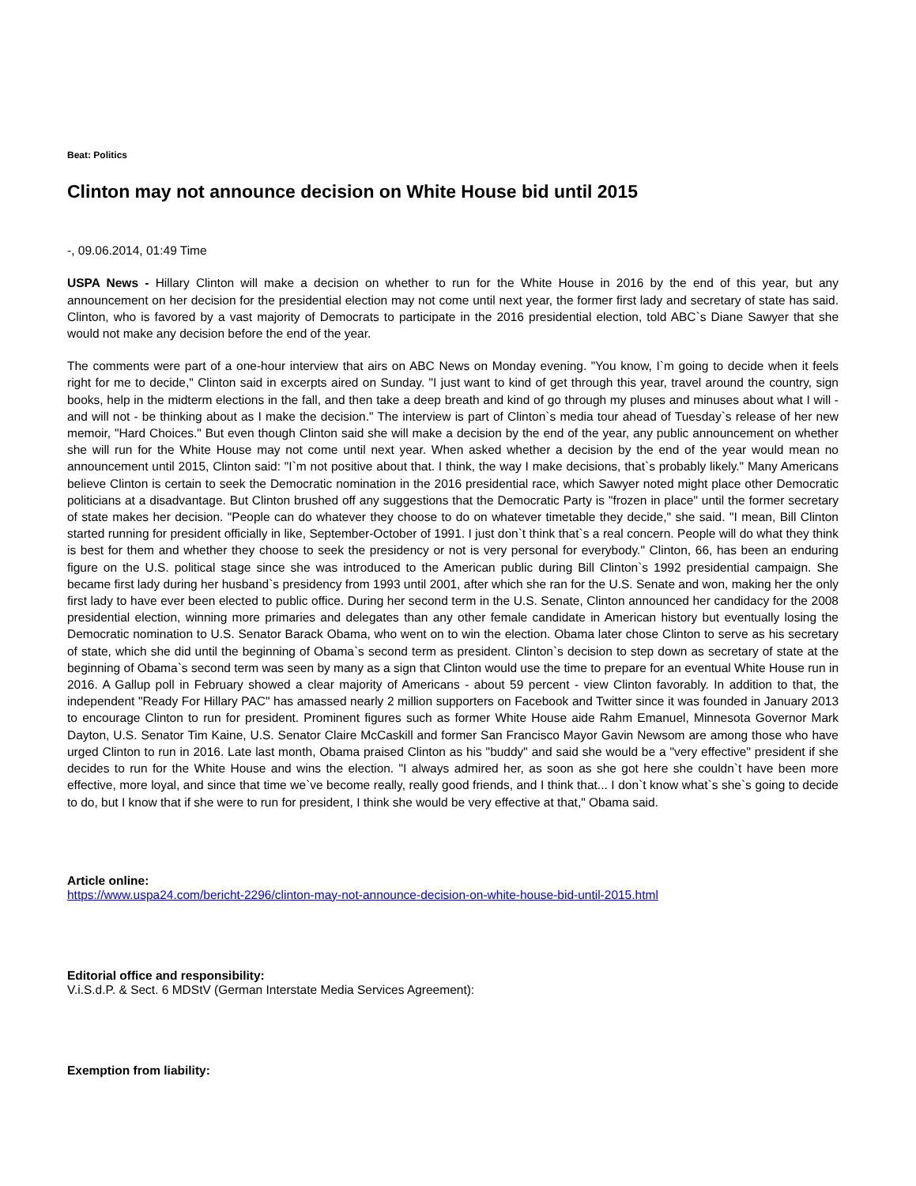Beat: Politics
Clinton may not announce decision on White House bid until 2015
-, 09.06.2014, 01:49 Time
USPA News - Hillary Clinton will make a decision on whether to run for the White House in 2016 by the end of this year, but any announcement on her decision for the presidential election may not come until next year, the former first lady and secretary of state has said. Clinton, who is favored by a vast majority of Democrats to participate in the 2016 presidential election, told ABC`s Diane Sawyer that she would not make any decision before the end of the year.
The comments were part of a one-hour interview that airs on ABC News on Monday evening. "You know, I`m going to decide when it feels right for me to decide," Clinton said in excerpts aired on Sunday. "I just want to kind of get through this year, travel around the country, sign books, help in the midterm elections in the fall, and then take a deep breath and kind of go through my pluses and minuses about what I will - and will not - be thinking about as I make the decision." The interview is part of Clinton`s media tour ahead of Tuesday`s release of her new memoir, "Hard Choices." But even though Clinton said she will make a decision by the end of the year, any public announcement on whether she will run for the White House may not come until next year. When asked whether a decision by the end of the year would mean no announcement until 2015, Clinton said: "I`m not positive about that. I think, the way I make decisions, that`s probably likely." Many Americans believe Clinton is certain to seek the Democratic nomination in the 2016 presidential race, which Sawyer noted might place other Democratic politicians at a disadvantage. But Clinton brushed off any suggestions that the Democratic Party is "frozen in place" until the former secretary of state makes her decision. "People can do whatever they choose to do on whatever timetable they decide," she said. "I mean, Bill Clinton started running for president officially in like, September-October of 1991. I just don`t think that`s a real concern. People will do what they think is best for them and whether they choose to seek the presidency or not is very personal for everybody." Clinton, 66, has been an enduring figure on the U.S. political stage since she was introduced to the American public during Bill Clinton`s 1992 presidential campaign. She became first lady during her husband`s presidency from 1993 until 2001, after which she ran for the U.S. Senate and won, making her the only first lady to have ever been elected to public office. During her second term in the U.S. Senate, Clinton announced her candidacy for the 2008 presidential election, winning more primaries and delegates than any other female candidate in American history but eventually losing the Democratic nomination to U.S. Senator Barack Obama, who went on to win the election. Obama later chose Clinton to serve as his secretary of state, which she did until the beginning of Obama`s second term as president. Clinton`s decision to step down as secretary of state at the beginning of Obama`s second term was seen by many as a sign that Clinton would use the time to prepare for an eventual White House run in 2016. A Gallup poll in February showed a clear majority of Americans - about 59 percent - view Clinton favorably. In addition to that, the independent "Ready For Hillary PAC" has amassed nearly 2 million supporters on Facebook and Twitter since it was founded in January 2013 to encourage Clinton to run for president. Prominent figures such as former White House aide Rahm Emanuel, Minnesota Governor Mark Dayton, U.S. Senator Tim Kaine, U.S. Senator Claire McCaskill and former San Francisco Mayor Gavin Newsom are among those who have urged Clinton to run in 2016. Late last month, Obama praised Clinton as his "buddy" and said she would be a "very effective" president if she decides to run for the White House and wins the election. "I always admired her, as soon as she got here she couldn`t have been more effective, more loyal, and since that time we`ve become really, really good friends, and I think that... I don`t know what`s she`s going to decide to do, but I know that if she were to run for president, I think she would be very effective at that," Obama said.
Article online:
https://www.uspa24.com/bericht-2296/clinton-may-not-announce-decision-on-white-house-bid-until-2015.html
Editorial office and responsibility:
V.i.S.d.P. & Sect. 6 MDStV (German Interstate Media Services Agreement):
Exemption from liability: